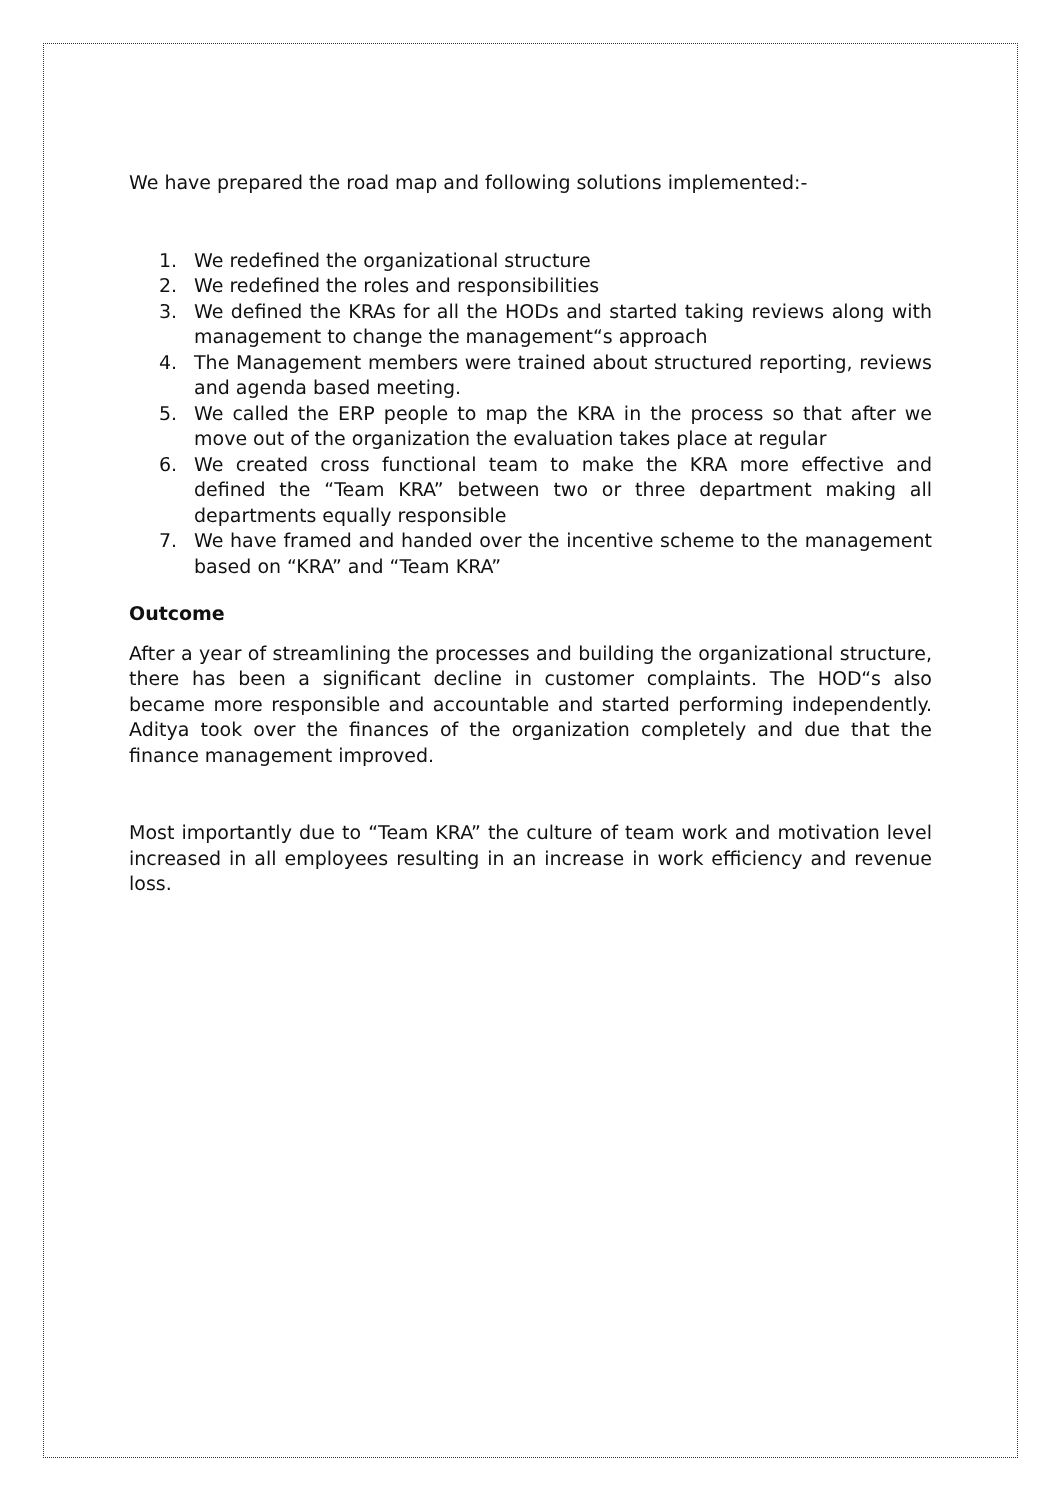We have prepared the road map and following solutions implemented:-
1. We redefined the organizational structure
2. We redefined the roles and responsibilities
3. We defined the KRAs for all the HODs and started taking reviews along with management to change the management“s approach
4. The Management members were trained about structured reporting, reviews and agenda based meeting.
5. We called the ERP people to map the KRA in the process so that after we move out of the organization the evaluation takes place at regular
6. We created cross functional team to make the KRA more effective and defined the “Team KRA” between two or three department making all departments equally responsible
7. We have framed and handed over the incentive scheme to the management based on “KRA” and “Team KRA”
Outcome
After a year of streamlining the processes and building the organizational structure, there has been a significant decline in customer complaints. The HOD“s also became more responsible and accountable and started performing independently. Aditya took over the finances of the organization completely and due that the finance management improved.
Most importantly due to “Team KRA” the culture of team work and motivation level increased in all employees resulting in an increase in work efficiency and revenue loss.